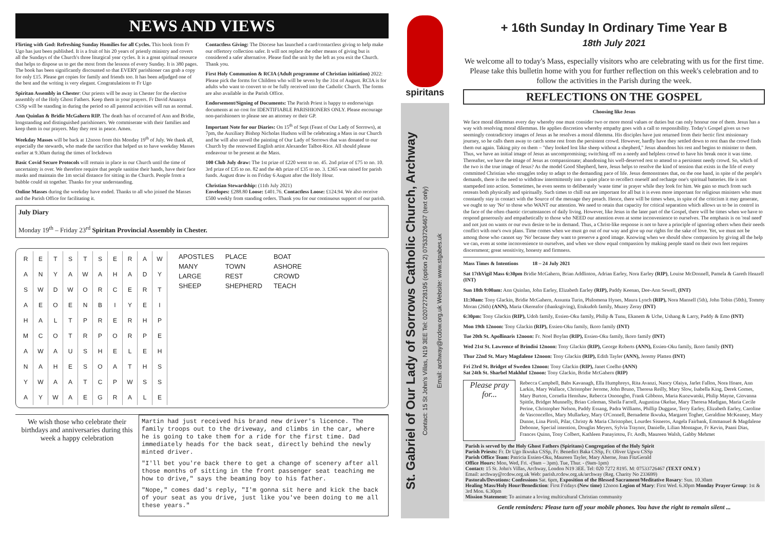NEWS AND VIEWS
Flirting with God: Refreshing Sunday Homilies for all Cycles. This book from Fr Ugo has just been published. It is a fruit of his 20 years of priestly ministry and covers all the Sundays of the Church's three liturgical year cycles. It is a great spiritual resource that helps to dispose us to get the most from the lessons of every Sunday. It is 380 pages. The book has been significantly discounted so that EVERY parishioner can grab a copy for only £15. Please get copies for family and friends too. It has been adjudged one of the best and the writing is very elegant. Congratulations to Fr Ugo
Spiritan Assembly in Chester: Our priests will be away in Chester for the elective assembly of the Holy Ghost Fathers. Keep them in your prayers. Fr David Atuanya CSSp will be standing in during the period so all pastoral activities will run as normal.
Ann Quinlan & Bridie McGahern RIP. The death has of occurred of Ann and Bridie, longstanding and distinguished parishioners. We commiserate with their families and keep them in our prayers. May they rest in peace. Amen.
Weekday Masses will be back at 12noon from this Monday 19<sup>th</sup> of July. We thank all, especially the stewards, who made the sacrifice that helped us to have weekday Masses earlier at 9.30am during the times of lockdown
Basic Covid Secure Protocols will remain in place in our Church until the time of uncertainty is over. We therefore require that people sanitise their hands, have their face masks and maintain the 1m social distance for sitting in the Church. People from a bubble could sit together. Thanks for your understanding.
Online Masses during the weekday have ended. Thanks to all who joined the Masses and the Parish Office for facilitating it.
Contactless Giving: The Diocese has launched a card/contactless giving to help make our offertory collection safer. It will not replace the other means of giving but is considered a safer alternative. Please find the unit by the left as you exit the Church. Thank you.
First Holy Communion & RCIA (Adult programme of Christian initiation) 2022: Please pick the forms for Children who will be seven by the 31st of August. RCIA is for adults who want to convert to or be fully received into the Catholic Church. The forms are also available in the Parish Office.
Endorsement/Signing of Documents: The Parish Priest is happy to endorse/sign documents at no cost for IDENTIFIABLE PARISHIONERS ONLY. Please encourage non-parishioners to please see an attorney or their GP.
Important Note for our Diaries: On 15<sup>th</sup> of Sept (Feast of Our Lady of Sorrows), at 7pm, the Auxiliary Bishop Nicholas Hudson will be celebrating a Mass in our Church and he will also unveil the painting of Our Lady of Sorrows that was donated to our Church by the renowned English artist Alexander Talbot-Rice. All should please endeavour to be present at the Mass.
100 Club July draw: The 1st prize of £220 went to no. 45. 2nd prize of £75 to no. 10. 3rd prize of £35 to no. 82 and the 4th prize of £35 to no. 3. £365 was raised for parish funds. August draw is on Friday 6 August after the Holy Hour.
Christian Stewardship: (11th July 2021)
Envelopes: £288.80 Loose: £401.76. Contactless Loose: £124.94. We also receive £500 weekly from standing orders. Thank you for our continuous support of our parish.
July Diary
Monday 19<sup>th</sup> – Friday 23<sup>rd</sup> Spiritan Provincial Assembly in Chester.
| R | E | T | S | T | S | E | R | A | W |
| A | N | Y | A | W | A | H | A | D | Y |
| S | W | D | W | O | R | C | E | R | T |
| A | E | O | E | N | B | I | Y | E | I |
| H | A | L | T | P | R | E | R | H | P |
| M | C | O | T | R | P | O | R | P | E |
| A | W | A | U | S | H | E | L | E | H |
| N | A | H | E | S | O | A | T | H | S |
| Y | W | A | A | T | C | P | W | S | S |
| A | Y | W | A | E | G | R | A | L | E |
| APOSTLES | PLACE | BOAT |
| MANY | TOWN | ASHORE |
| LARGE | REST | CROWD |
| SHEEP | SHEPHERD | TEACH |
We wish those who celebrate their birthdays and anniversaries during this week a happy celebration
Martin had just received his brand new driver's licence. The family troops out to the driveway, and climbs in the car, where he is going to take them for a ride for the first time. Dad immediately heads for the back seat, directly behind the newly minted driver.
"I'll bet you're back there to get a change of scenery after all those months of sitting in the front passenger seat teaching me how to drive," says the beaming boy to his father.
"Nope," comes dad's reply, "I'm gonna sit here and kick the back of your seat as you drive, just like you've been doing to me all these years."
spiritans
St. Gabriel of Our Lady of Sorrows Catholic Church, Archway
Contact: 15 St John's Villas, N19 3EE Tel: 02072728195 (option 2) 07533726467 (text only)
Email: archway@rcdow.org.uk Website: www.stgabes.uk
+ 16th Sunday In Ordinary Time Year B
18th July 2021
We welcome all to today's Mass, especially visitors who are celebrating with us for the first time. Please take this bulletin home with you for further reflection on this week's celebration and to follow the activities in the Parish during the week.
REFLECTIONS ON THE GOSPEL
Choosing like Jesus
We face moral dilemmas every day whereby one must consider two or more moral values or duties but can only honour one of them. Jesus has a way with resolving moral dilemmas. He applies discretion whereby empathy goes with a call to responsibility. Today's Gospel gives us two seemingly contradictory images of Jesus as he resolves a moral dilemma. His disciples have just returned from their hectic first missionary journey, so he calls them away to catch some rest from the persistent crowd. However, hardly have they settled down to rest than the crowd finds them out again. Taking pity on them – "they looked lost like sheep without a shepherd," Jesus abandons his rest and begins to minister to them. Thus, we have an initial image of Jesus as uncompromising; switching off on a needy and helpless crowd to have his break once it was time. Thereafter, we have the image of Jesus as compassionate; abandoning his well-deserved rest to attend to a persistent needy crowd. So, which of the two is the true image of Jesus? As the model Good Shepherd, here, Jesus helps to resolve the kind of tension that exists in the life of every committed Christian who struggles today to adapt to the demanding pace of life. Jesus demonstrates that, on the one hand, in spite of the people's demands, there is the need to withdraw intermittently into a quiet place to recollect oneself and recharge one's spiritual batteries. He is not stampeded into action. Sometimes, he even seems to deliberately 'waste time' in prayer while they look for him. We gain so much from such retreats both physically and spiritually. Such times to chill out are important for all but it is even more important for religious ministers who must constantly stay in contact with the Source of the message they preach. Hence, there will be times when, in spite of the criticism it may generate, we ought to say 'No' to those who WANT our attention. We need to retain that capacity for critical separation which allows us to be in control in the face of the often chaotic circumstances of daily living. However, like Jesus in the later part of the Gospel, there will be times when we have to respond generously and empathetically to those who NEED our attention even at some inconvenience to ourselves. The emphasis is on 'real need' and not just on wants or our own desire to be in demand. Thus, a Christ-like response is not to have a principle of ignoring others when their needs conflict with one's own plans. Time comes when we must go out of our way and give up our rights for the sake of love. Yet, we must not be among those who cannot say 'No' because they want to preserve a good image. Knowing when we should show compassion by giving all the help we can, even at some inconvenience to ourselves, and when we show equal compassion by making people stand on their own feet requires discernment; great sensitivity, honesty and firmness.
Mass Times & Intentions 18 – 24 July 2021
Sat 17thVigil Mass 6:30pm Bridie McGahern, Brian Addlinton, Adrian Earley, Nora Earley (RIP), Louise McDonnell, Pamela & Gareth Heazell (INT)
Sun 18th 9:00am: Ann Quinlan, John Earley, Elizabeth Earley (RIP), Paddy Keenan, Dee-Ann Sewell, (INT)
11:30am: Tony Glackin, Bridie McGahern, Assunta Turin, Philomena Hynes, Maura Lynch (RIP), Nora Mansell (5th), John Tobin (50th), Tommy Moran (26th) (ANN), Maria Okereafor (thanksgiving), Etukudoh family, Muzey Zeray (INT)
6:30pm: Tony Glackin (RIP), Udoh family, Essien-Oku family, Philip & Tunu, Ekanem & Uche, Ushang & Larry, Paddy & Emo (INT)
Mon 19th 12noon: Tony Glackin (RIP), Essien-Oku family, Ikoro family (INT)
Tue 20th St. Apollinaris 12noon: Fr. Noel Boylan (RIP), Essien-Oku family, Ikoro family (INT)
Wed 21st St. Lawrence of Brindisi 12noon: Tony Glackin (RIP), George Roberts (ANN), Essien-Oku family, Ikoro family (INT)
Thur 22nd St. Mary Magdalene 12noon: Tony Glackin (RIP), Edith Tayler (ANN), Jeremy Platten (INT)
Fri 23rd St. Bridget of Sweden 12noon: Tony Glackin (RIP), Janet Coelho (ANN)
Sat 24th St. Sharbel Makhluf 12noon: Tony Glackin, Bridie McGahern (RIP)
Please pray for...
Rebecca Campbell, Babs Kavanagh, Ella Humphreys, Rita Avanzi, Nancy Olaiya, Jarlet Fallon, Nora Hoare, Ann Larkin, Mary Wallace, Christopher Jerome, John Bruno, Theresa Reilly, Mary Slow, Isabella King, Derek Gomes, Mary Burton, Cornelia Henshaw, Rebecca Ononogbo, Frank Gibbons, Maria Kuozwatski, Philip Mayne, Giovanna Spittle, Bridget Munnelly, Brian Coleman, Sheila Farrell, Augustina Okelue, Mary Theresa Madigan, Maria Cecile Perine, Christopher Nelson, Paddy Essang, Padra Williams, Phillip Duggase, Terry Earley, Elizabeth Earley, Caroline de Vasconcellos, Mary Mullarkey, Mary O'Connell, Bernadette Ikwuka, Margaret Togher, Geraldine McKeaney, Mary Dunne, Lina Piroli, Pilar, Christy & Maria Christopher, Lourdes Sisneros, Angela Fairbank, Emmanuel & Magdalene Debonne, Special intention, Douglas Meyers, Sylvia Traynor, Danielle, Lilian Montague, Fr Kevin, Paani Dias, Frances Quinn, Tony Colbert, Kathleen Panayiotou, Fr. Aodh, Maureen Walsh, Gabby Mehmet
Parish is served by the Holy Ghost Fathers (Spiritans) Congregation of the Holy Spirit
Parish Priests: Fr. Dr Ugo Ikwuka CSSp, Fr. Benedict Baka CSSp, Fr. Oliver Ugwu CSSp
Parish Office Team: Patricia Essien-Oku, Maureen Tayler, Mary Aherne, Joan FitzGerald
Office Hours: Mon, Wed, Fri. -(9am – 3pm). Tue, Thur. - (9am-1pm)
Contact: 15 St. John's Villas, Archway, London N19 3EE. Tel: 020 7272 8195. M: 07533726467 (TEXT ONLY )
Email: archway@rcdow.org.uk Web: parish.rcdow.org.uk/archway (Reg. Charity No 233699)
Pastorals/Devotions: Confessions Sat. 6pm, Exposition of the Blessed Sacrament/Meditative Rosary: Sun. 10.30am
Healing Mass/Holy Hour/Benediction: First Fridays (New time) 12noon Legion of Mary: First Wed. 6.30pm Monday Prayer Group: 1st & 3rd Mon. 6.30pm
Mission Statement: To animate a loving multicultural Christian community
Gentle reminders: Please turn off your mobile phones. You have the right to remain silent ...